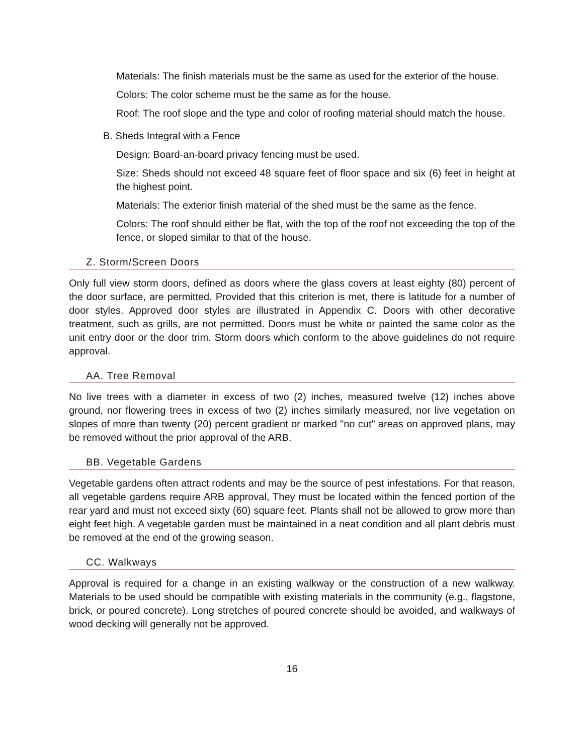Materials: The finish materials must be the same as used for the exterior of the house.
Colors: The color scheme must be the same as for the house.
Roof: The roof slope and the type and color of roofing material should match the house.
B. Sheds Integral with a Fence
Design: Board-an-board privacy fencing must be used.
Size: Sheds should not exceed 48 square feet of floor space and six (6) feet in height at the highest point.
Materials: The exterior finish material of the shed must be the same as the fence.
Colors: The roof should either be flat, with the top of the roof not exceeding the top of the fence, or sloped similar to that of the house.
Z. Storm/Screen Doors
Only full view storm doors, defined as doors where the glass covers at least eighty (80) percent of the door surface, are permitted. Provided that this criterion is met, there is latitude for a number of door styles. Approved door styles are illustrated in Appendix C. Doors with other decorative treatment, such as grills, are not permitted. Doors must be white or painted the same color as the unit entry door or the door trim. Storm doors which conform to the above guidelines do not require approval.
AA. Tree Removal
No live trees with a diameter in excess of two (2) inches, measured twelve (12) inches above ground, nor flowering trees in excess of two (2) inches similarly measured, nor live vegetation on slopes of more than twenty (20) percent gradient or marked "no cut" areas on approved plans, may be removed without the prior approval of the ARB.
BB. Vegetable Gardens
Vegetable gardens often attract rodents and may be the source of pest infestations. For that reason, all vegetable gardens require ARB approval, They must be located within the fenced portion of the rear yard and must not exceed sixty (60) square feet. Plants shall not be allowed to grow more than eight feet high. A vegetable garden must be maintained in a neat condition and all plant debris must be removed at the end of the growing season.
CC. Walkways
Approval is required for a change in an existing walkway or the construction of a new walkway. Materials to be used should be compatible with existing materials in the community (e.g., flagstone, brick, or poured concrete). Long stretches of poured concrete should be avoided, and walkways of wood decking will generally not be approved.
16